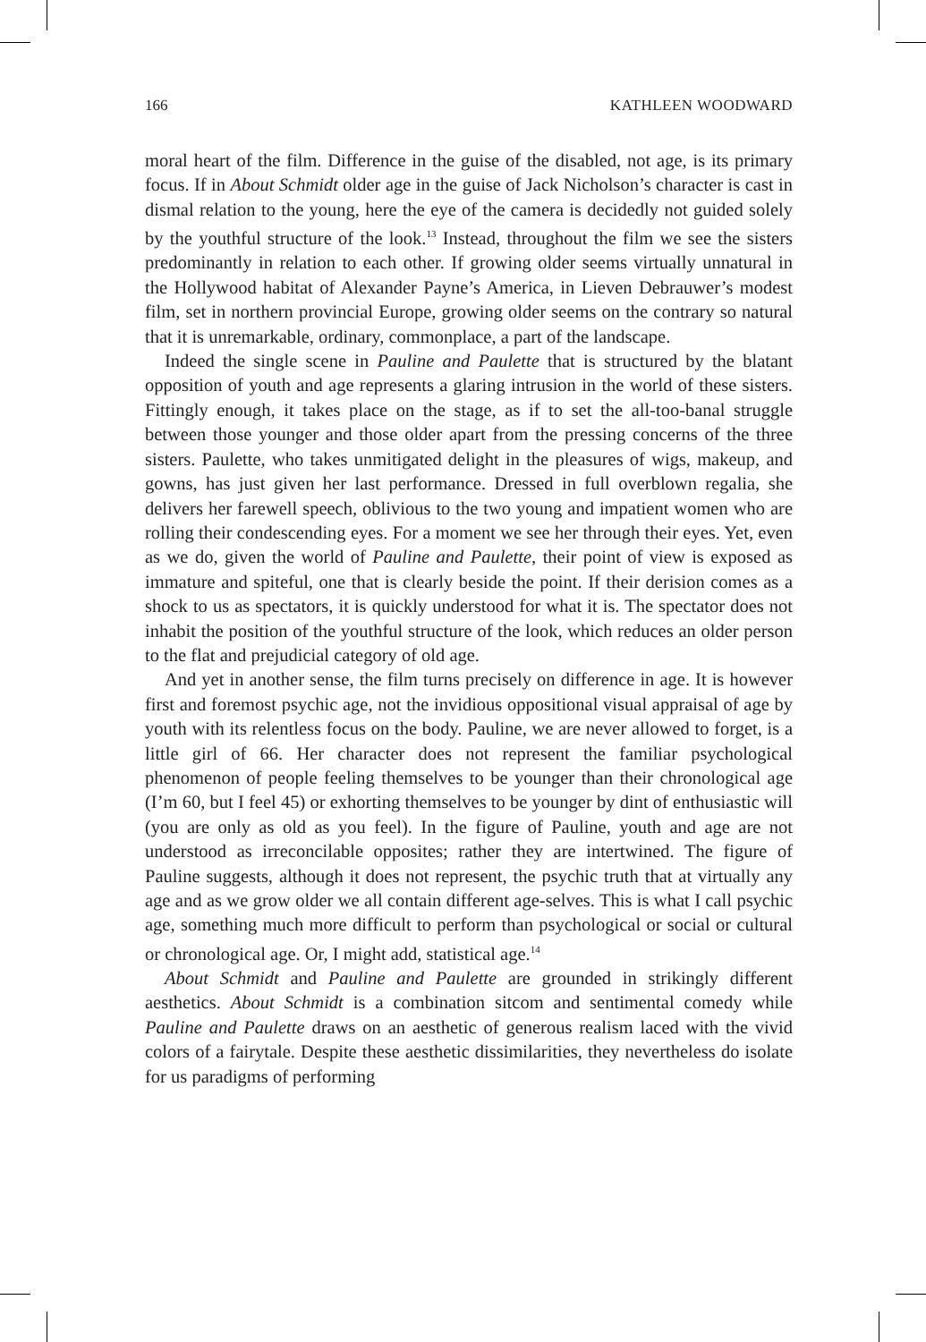166 KATHLEEN WOODWARD
moral heart of the film. Difference in the guise of the disabled, not age, is its primary focus. If in About Schmidt older age in the guise of Jack Nicholson’s character is cast in dismal relation to the young, here the eye of the camera is decidedly not guided solely by the youthful structure of the look.<sup>13</sup> Instead, throughout the film we see the sisters predominantly in relation to each other. If growing older seems virtually unnatural in the Hollywood habitat of Alexander Payne’s America, in Lieven Debrauwer’s modest film, set in northern provincial Europe, growing older seems on the contrary so natural that it is unremarkable, ordinary, commonplace, a part of the landscape.
Indeed the single scene in Pauline and Paulette that is structured by the blatant opposition of youth and age represents a glaring intrusion in the world of these sisters. Fittingly enough, it takes place on the stage, as if to set the all-too-banal struggle between those younger and those older apart from the pressing concerns of the three sisters. Paulette, who takes unmitigated delight in the pleasures of wigs, makeup, and gowns, has just given her last performance. Dressed in full overblown regalia, she delivers her farewell speech, oblivious to the two young and impatient women who are rolling their condescending eyes. For a moment we see her through their eyes. Yet, even as we do, given the world of Pauline and Paulette, their point of view is exposed as immature and spiteful, one that is clearly beside the point. If their derision comes as a shock to us as spectators, it is quickly understood for what it is. The spectator does not inhabit the position of the youthful structure of the look, which reduces an older person to the flat and prejudicial category of old age.
And yet in another sense, the film turns precisely on difference in age. It is however first and foremost psychic age, not the invidious oppositional visual appraisal of age by youth with its relentless focus on the body. Pauline, we are never allowed to forget, is a little girl of 66. Her character does not represent the familiar psychological phenomenon of people feeling themselves to be younger than their chronological age (I’m 60, but I feel 45) or exhorting themselves to be younger by dint of enthusiastic will (you are only as old as you feel). In the figure of Pauline, youth and age are not understood as irreconcilable opposites; rather they are intertwined. The figure of Pauline suggests, although it does not represent, the psychic truth that at virtually any age and as we grow older we all contain different age-selves. This is what I call psychic age, something much more difficult to perform than psychological or social or cultural or chronological age. Or, I might add, statistical age.<sup>14</sup>
About Schmidt and Pauline and Paulette are grounded in strikingly different aesthetics. About Schmidt is a combination sitcom and sentimental comedy while Pauline and Paulette draws on an aesthetic of generous realism laced with the vivid colors of a fairytale. Despite these aesthetic dissimilarities, they nevertheless do isolate for us paradigms of performing